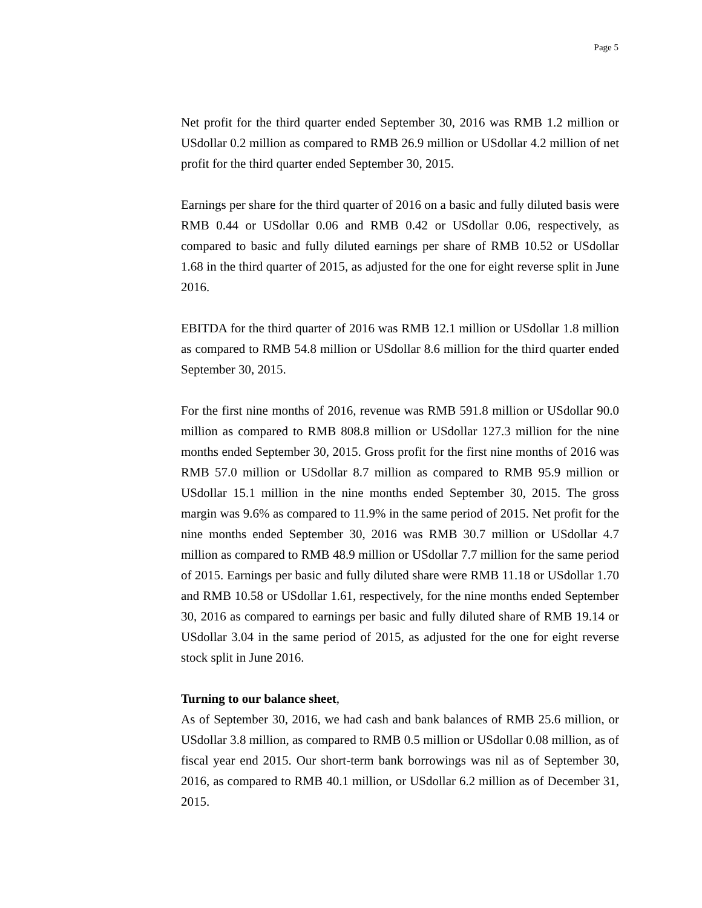Page 5
Net profit for the third quarter ended September 30, 2016 was RMB 1.2 million or USdollar 0.2 million as compared to RMB 26.9 million or USdollar 4.2 million of net profit for the third quarter ended September 30, 2015.
Earnings per share for the third quarter of 2016 on a basic and fully diluted basis were RMB 0.44 or USdollar 0.06 and RMB 0.42 or USdollar 0.06, respectively, as compared to basic and fully diluted earnings per share of RMB 10.52 or USdollar 1.68 in the third quarter of 2015, as adjusted for the one for eight reverse split in June 2016.
EBITDA for the third quarter of 2016 was RMB 12.1 million or USdollar 1.8 million as compared to RMB 54.8 million or USdollar 8.6 million for the third quarter ended September 30, 2015.
For the first nine months of 2016, revenue was RMB 591.8 million or USdollar 90.0 million as compared to RMB 808.8 million or USdollar 127.3 million for the nine months ended September 30, 2015. Gross profit for the first nine months of 2016 was RMB 57.0 million or USdollar 8.7 million as compared to RMB 95.9 million or USdollar 15.1 million in the nine months ended September 30, 2015. The gross margin was 9.6% as compared to 11.9% in the same period of 2015. Net profit for the nine months ended September 30, 2016 was RMB 30.7 million or USdollar 4.7 million as compared to RMB 48.9 million or USdollar 7.7 million for the same period of 2015. Earnings per basic and fully diluted share were RMB 11.18 or USdollar 1.70 and RMB 10.58 or USdollar 1.61, respectively, for the nine months ended September 30, 2016 as compared to earnings per basic and fully diluted share of RMB 19.14 or USdollar 3.04 in the same period of 2015, as adjusted for the one for eight reverse stock split in June 2016.
Turning to our balance sheet,
As of September 30, 2016, we had cash and bank balances of RMB 25.6 million, or USdollar 3.8 million, as compared to RMB 0.5 million or USdollar 0.08 million, as of fiscal year end 2015. Our short-term bank borrowings was nil as of September 30, 2016, as compared to RMB 40.1 million, or USdollar 6.2 million as of December 31, 2015.